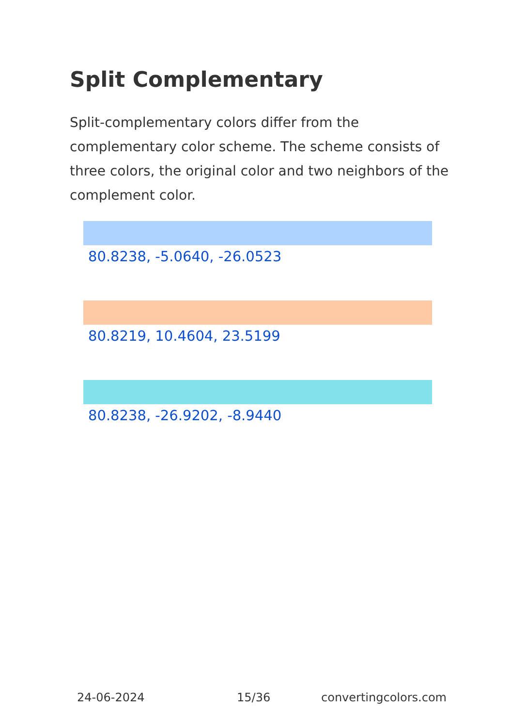Split Complementary
Split-complementary colors differ from the complementary color scheme. The scheme consists of three colors, the original color and two neighbors of the complement color.
80.8238, -5.0640, -26.0523
80.8219, 10.4604, 23.5199
80.8238, -26.9202, -8.9440
24-06-2024 15/36 convertingcolors.com